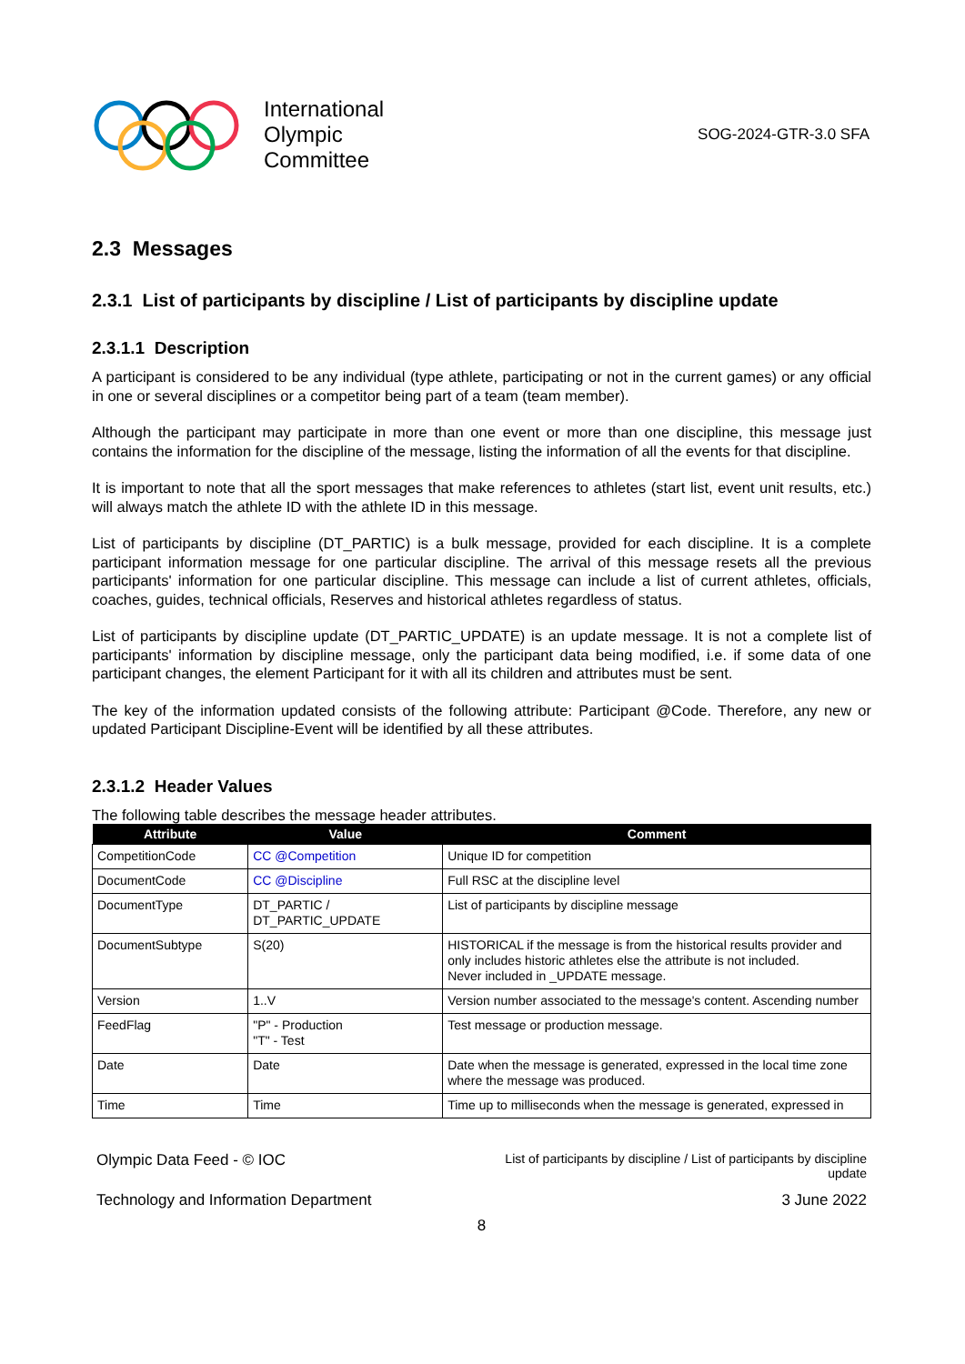International
Olympic
Committee
SOG-2024-GTR-3.0 SFA
2.3 Messages
2.3.1 List of participants by discipline / List of participants by discipline update
2.3.1.1 Description
A participant is considered to be any individual (type athlete, participating or not in the current games) or any official in one or several disciplines or a competitor being part of a team (team member).
Although the participant may participate in more than one event or more than one discipline, this message just contains the information for the discipline of the message, listing the information of all the events for that discipline.
It is important to note that all the sport messages that make references to athletes (start list, event unit results, etc.) will always match the athlete ID with the athlete ID in this message.
List of participants by discipline (DT_PARTIC) is a bulk message, provided for each discipline. It is a complete participant information message for one particular discipline. The arrival of this message resets all the previous participants' information for one particular discipline. This message can include a list of current athletes, officials, coaches, guides, technical officials, Reserves and historical athletes regardless of status.
List of participants by discipline update (DT_PARTIC_UPDATE) is an update message. It is not a complete list of participants' information by discipline message, only the participant data being modified, i.e. if some data of one participant changes, the element Participant for it with all its children and attributes must be sent.
The key of the information updated consists of the following attribute: Participant @Code. Therefore, any new or updated Participant Discipline-Event will be identified by all these attributes.
2.3.1.2 Header Values
The following table describes the message header attributes.
| Attribute | Value | Comment |
| --- | --- | --- |
| CompetitionCode | CC @Competition | Unique ID for competition |
| DocumentCode | CC @Discipline | Full RSC at the discipline level |
| DocumentType | DT_PARTIC / DT_PARTIC_UPDATE | List of participants by discipline message |
| DocumentSubtype | S(20) | HISTORICAL if the message is from the historical results provider and only includes historic athletes else the attribute is not included. Never included in _UPDATE message. |
| Version | 1..V | Version number associated to the message's content. Ascending number |
| FeedFlag | "P" - Production "T" - Test | Test message or production message. |
| Date | Date | Date when the message is generated, expressed in the local time zone where the message was produced. |
| Time | Time | Time up to milliseconds when the message is generated, expressed in |
Olympic Data Feed - © IOC
List of participants by discipline / List of participants by discipline
update
Technology and Information Department
3 June 2022
8